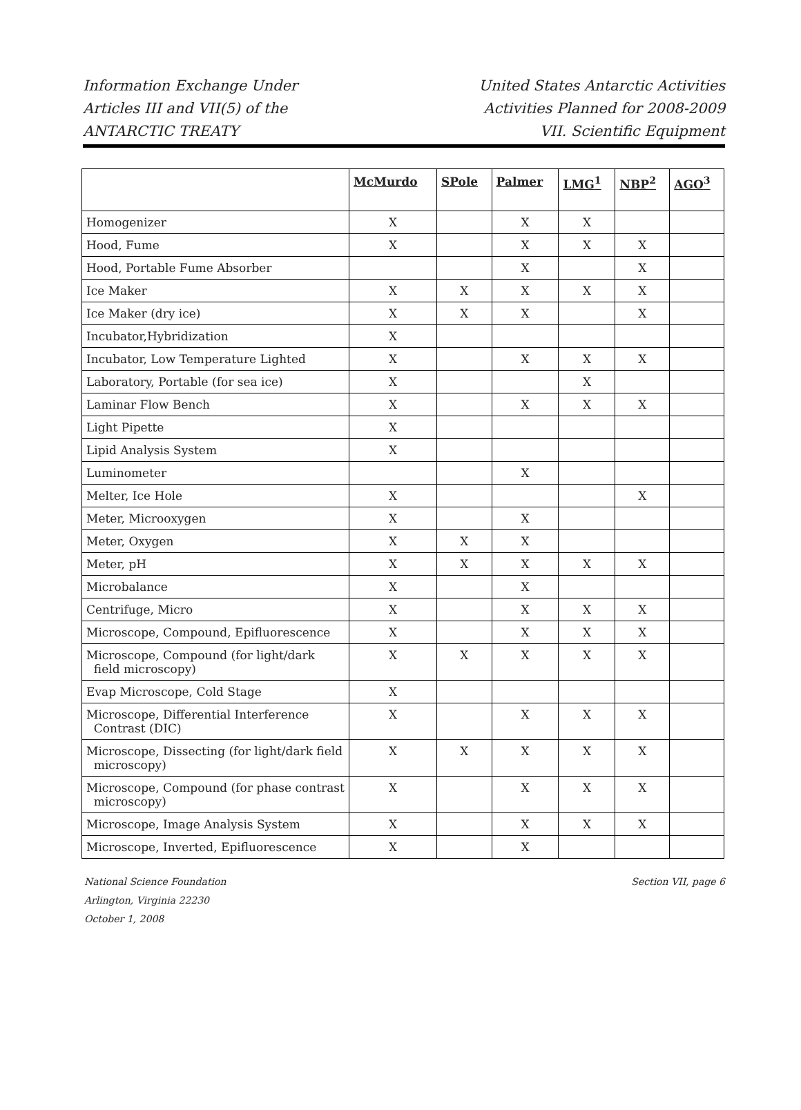Information Exchange Under
Articles III and VII(5) of the
ANTARCTIC TREATY
United States Antarctic Activities
Activities Planned for 2008-2009
VII. Scientific Equipment
| | McMurdo | SPole | Palmer | LMG<sup>1</sup> | NBP<sup>2</sup> | AGO<sup>3</sup> |
| --- | --- | --- | --- | --- | --- | --- |
| Homogenizer | X | | X | X | | |
| Hood, Fume | X | | X | X | X | |
| Hood, Portable Fume Absorber | | | X | | X | |
| Ice Maker | X | X | X | X | X | |
| Ice Maker (dry ice) | X | X | X | | X | |
| Incubator,Hybridization | X | | | | | |
| Incubator, Low Temperature Lighted | X | | X | X | X | |
| Laboratory, Portable (for sea ice) | X | | | X | | |
| Laminar Flow Bench | X | | X | X | X | |
| Light Pipette | X | | | | | |
| Lipid Analysis System | X | | | | | |
| Luminometer | | | X | | | |
| Melter, Ice Hole | X | | | | X | |
| Meter, Microoxygen | X | | X | | | |
| Meter, Oxygen | X | X | X | | | |
| Meter, pH | X | X | X | X | X | |
| Microbalance | X | | X | | | |
| Centrifuge, Micro | X | | X | X | X | |
| Microscope, Compound, Epifluorescence | X | | X | X | X | |
| Microscope, Compound (for light/dark field microscopy) | X | X | X | X | X | |
| Evap Microscope, Cold Stage | X | | | | | |
| Microscope, Differential Interference Contrast (DIC) | X | | X | X | X | |
| Microscope, Dissecting (for light/dark field microscopy) | X | X | X | X | X | |
| Microscope, Compound (for phase contrast microscopy) | X | | X | X | X | |
| Microscope, Image Analysis System | X | | X | X | X | |
| Microscope, Inverted, Epifluorescence | X | | X | | | |
National Science Foundation
Arlington, Virginia 22230
October 1, 2008
Section VII, page 6